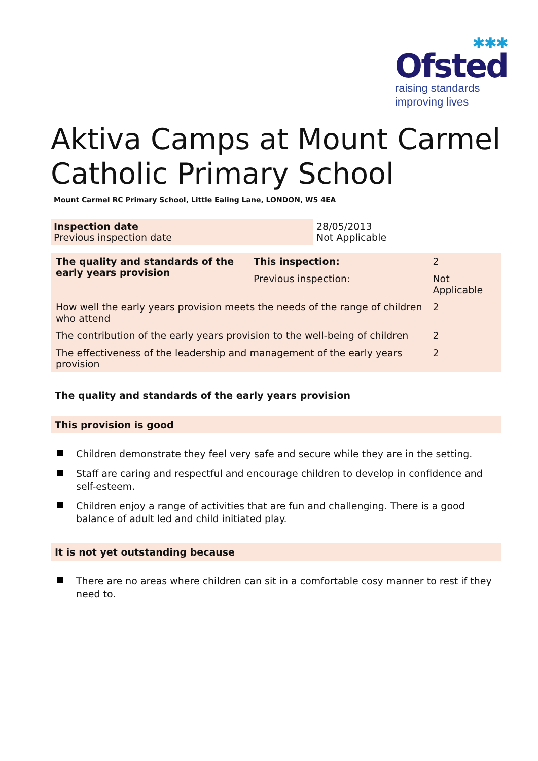✱✱✱
Ofsted
raising standards
improving lives
Aktiva Camps at Mount Carmel Catholic Primary School
Mount Carmel RC Primary School, Little Ealing Lane, LONDON, W5 4EA
| Inspection date Previous inspection date | 28/05/2013 Not Applicable |
| The quality and standards of the early years provision | This inspection: | 2 | |
| | Previous inspection: | Not Applicable | |
| How well the early years provision meets the needs of the range of children who attend | | | 2 |
| The contribution of the early years provision to the well-being of children | | | 2 |
| The effectiveness of the leadership and management of the early years provision | | | 2 |
The quality and standards of the early years provision
This provision is good
Children demonstrate they feel very safe and secure while they are in the setting.
Staff are caring and respectful and encourage children to develop in confidence and self-esteem.
Children enjoy a range of activities that are fun and challenging. There is a good balance of adult led and child initiated play.
It is not yet outstanding because
There are no areas where children can sit in a comfortable cosy manner to rest if they need to.